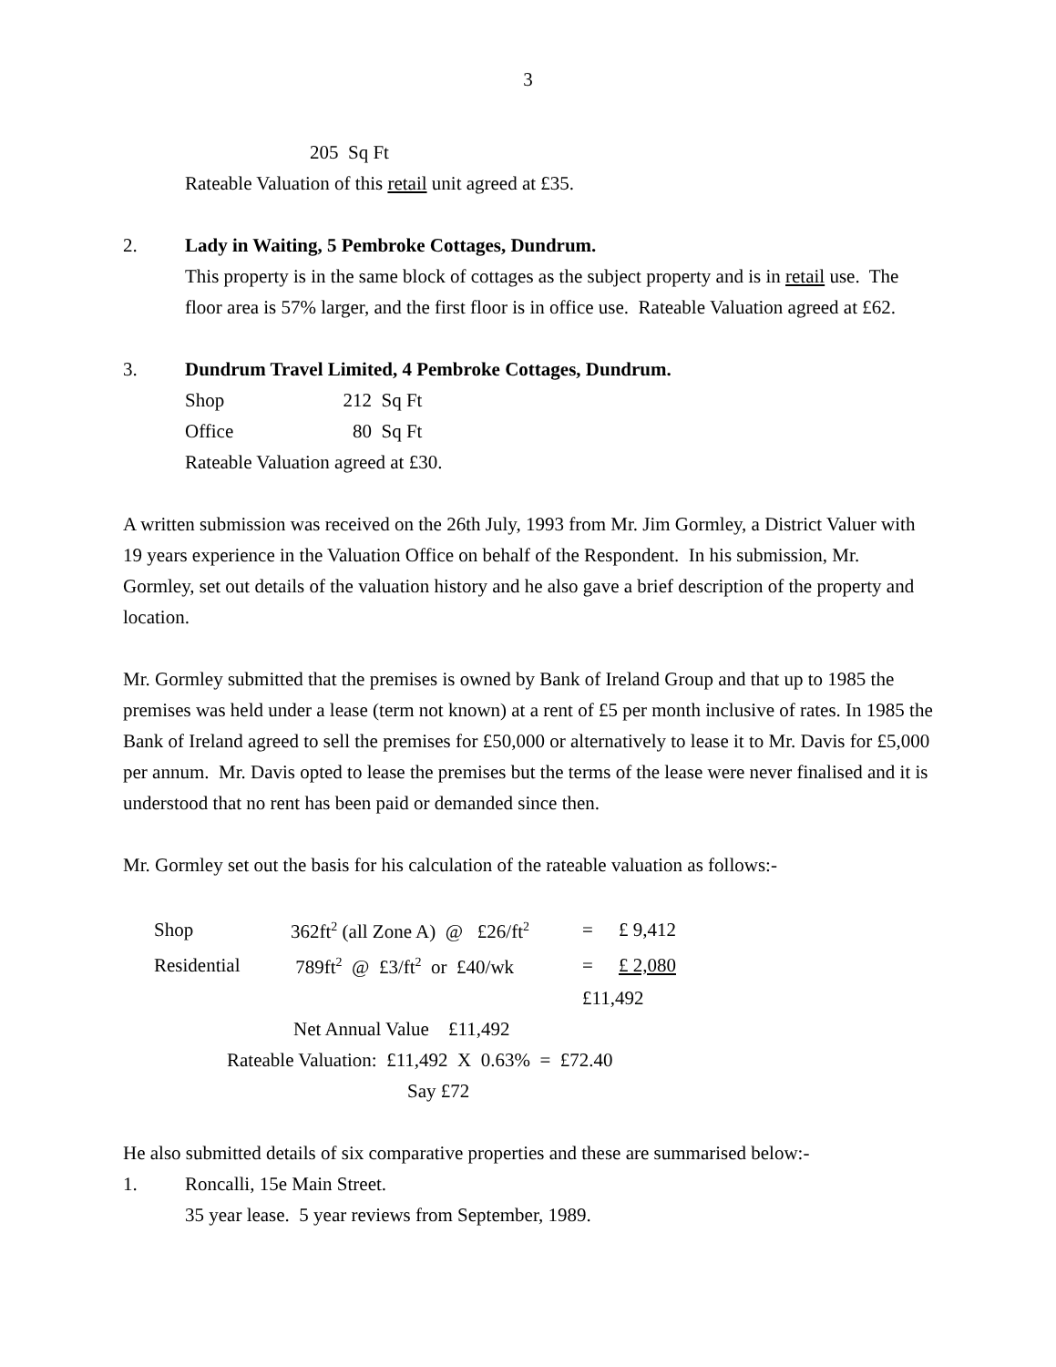3
205 Sq Ft
Rateable Valuation of this retail unit agreed at £35.
2. Lady in Waiting, 5 Pembroke Cottages, Dundrum.
This property is in the same block of cottages as the subject property and is in retail use. The floor area is 57% larger, and the first floor is in office use. Rateable Valuation agreed at £62.
3. Dundrum Travel Limited, 4 Pembroke Cottages, Dundrum.
| Shop | 212 | Sq Ft |
| Office | 80 | Sq Ft |
Rateable Valuation agreed at £30.
A written submission was received on the 26th July, 1993 from Mr. Jim Gormley, a District Valuer with 19 years experience in the Valuation Office on behalf of the Respondent. In his submission, Mr. Gormley, set out details of the valuation history and he also gave a brief description of the property and location.
Mr. Gormley submitted that the premises is owned by Bank of Ireland Group and that up to 1985 the premises was held under a lease (term not known) at a rent of £5 per month inclusive of rates. In 1985 the Bank of Ireland agreed to sell the premises for £50,000 or alternatively to lease it to Mr. Davis for £5,000 per annum. Mr. Davis opted to lease the premises but the terms of the lease were never finalised and it is understood that no rent has been paid or demanded since then.
Mr. Gormley set out the basis for his calculation of the rateable valuation as follows:-
| Shop | 362ft<sup>2</sup> (all Zone A) @ £26/ft<sup>2</sup> | = | £ 9,412 |
| Residential | 789ft<sup>2</sup> @ £3/ft<sup>2</sup> or £40/wk | = | £ 2,080 |
| | | £11,492 | |
Net Annual Value £11,492
Rateable Valuation: £11,492 X 0.63% = £72.40
Say £72
He also submitted details of six comparative properties and these are summarised below:-
1. Roncalli, 15e Main Street.
35 year lease. 5 year reviews from September, 1989.